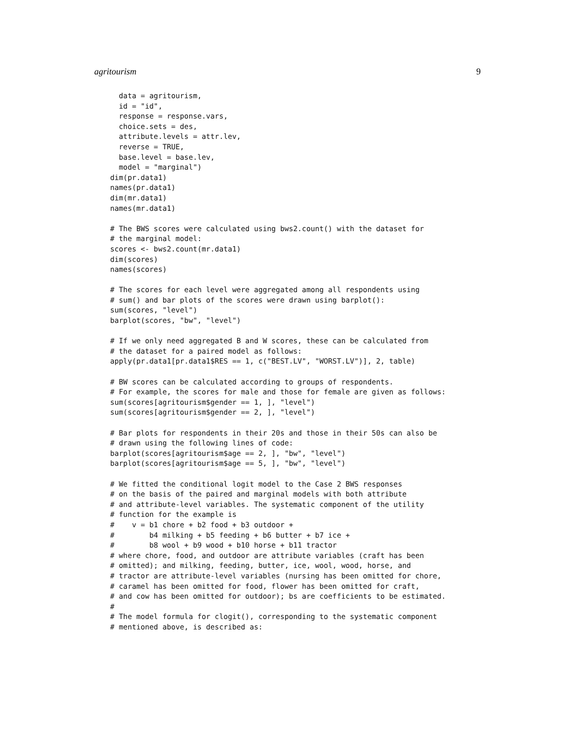agritourism 9
  data = agritourism,
  id = "id",
  response = response.vars,
  choice.sets = des,
  attribute.levels = attr.lev,
  reverse = TRUE,
  base.level = base.lev,
  model = "marginal")
dim(pr.data1)
names(pr.data1)
dim(mr.data1)
names(mr.data1)

# The BWS scores were calculated using bws2.count() with the dataset for
# the marginal model:
scores <- bws2.count(mr.data1)
dim(scores)
names(scores)

# The scores for each level were aggregated among all respondents using
# sum() and bar plots of the scores were drawn using barplot():
sum(scores, "level")
barplot(scores, "bw", "level")

# If we only need aggregated B and W scores, these can be calculated from
# the dataset for a paired model as follows:
apply(pr.data1[pr.data1$RES == 1, c("BEST.LV", "WORST.LV")], 2, table)

# BW scores can be calculated according to groups of respondents.
# For example, the scores for male and those for female are given as follows:
sum(scores[agritourism$gender == 1, ], "level")
sum(scores[agritourism$gender == 2, ], "level")

# Bar plots for respondents in their 20s and those in their 50s can also be
# drawn using the following lines of code:
barplot(scores[agritourism$age == 2, ], "bw", "level")
barplot(scores[agritourism$age == 5, ], "bw", "level")

# We fitted the conditional logit model to the Case 2 BWS responses
# on the basis of the paired and marginal models with both attribute
# and attribute-level variables. The systematic component of the utility
# function for the example is
#    v = b1 chore + b2 food + b3 outdoor +
#        b4 milking + b5 feeding + b6 butter + b7 ice +
#        b8 wool + b9 wood + b10 horse + b11 tractor
# where chore, food, and outdoor are attribute variables (craft has been
# omitted); and milking, feeding, butter, ice, wool, wood, horse, and
# tractor are attribute-level variables (nursing has been omitted for chore,
# caramel has been omitted for food, flower has been omitted for craft,
# and cow has been omitted for outdoor); bs are coefficients to be estimated.
#
# The model formula for clogit(), corresponding to the systematic component
# mentioned above, is described as: